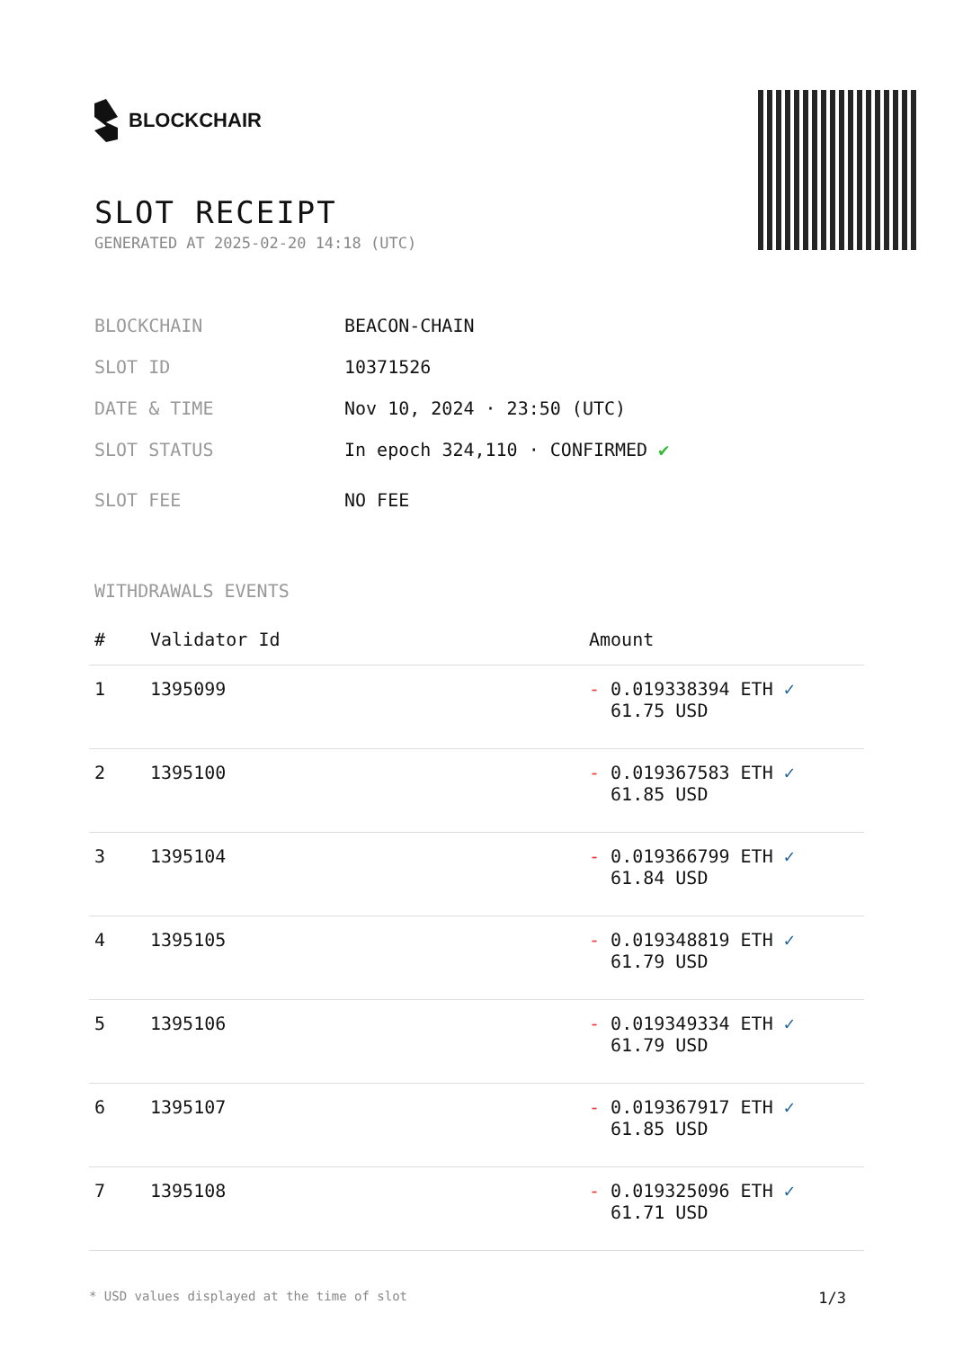BLOCKCHAIR
SLOT RECEIPT
GENERATED AT 2025-02-20 14:18 (UTC)
BLOCKCHAIN BEACON-CHAIN
SLOT ID 10371526
DATE & TIME Nov 10, 2024 · 23:50 (UTC)
SLOT STATUS In epoch 324,110 · CONFIRMED ✔
SLOT FEE NO FEE
WITHDRAWALS EVENTS
| # | Validator Id | Amount |
| --- | --- | --- |
| 1 | 1395099 | - 0.019338394 ETH ✓ 61.75 USD |
| 2 | 1395100 | - 0.019367583 ETH ✓ 61.85 USD |
| 3 | 1395104 | - 0.019366799 ETH ✓ 61.84 USD |
| 4 | 1395105 | - 0.019348819 ETH ✓ 61.79 USD |
| 5 | 1395106 | - 0.019349334 ETH ✓ 61.79 USD |
| 6 | 1395107 | - 0.019367917 ETH ✓ 61.85 USD |
| 7 | 1395108 | - 0.019325096 ETH ✓ 61.71 USD |
* USD values displayed at the time of slot 1/3